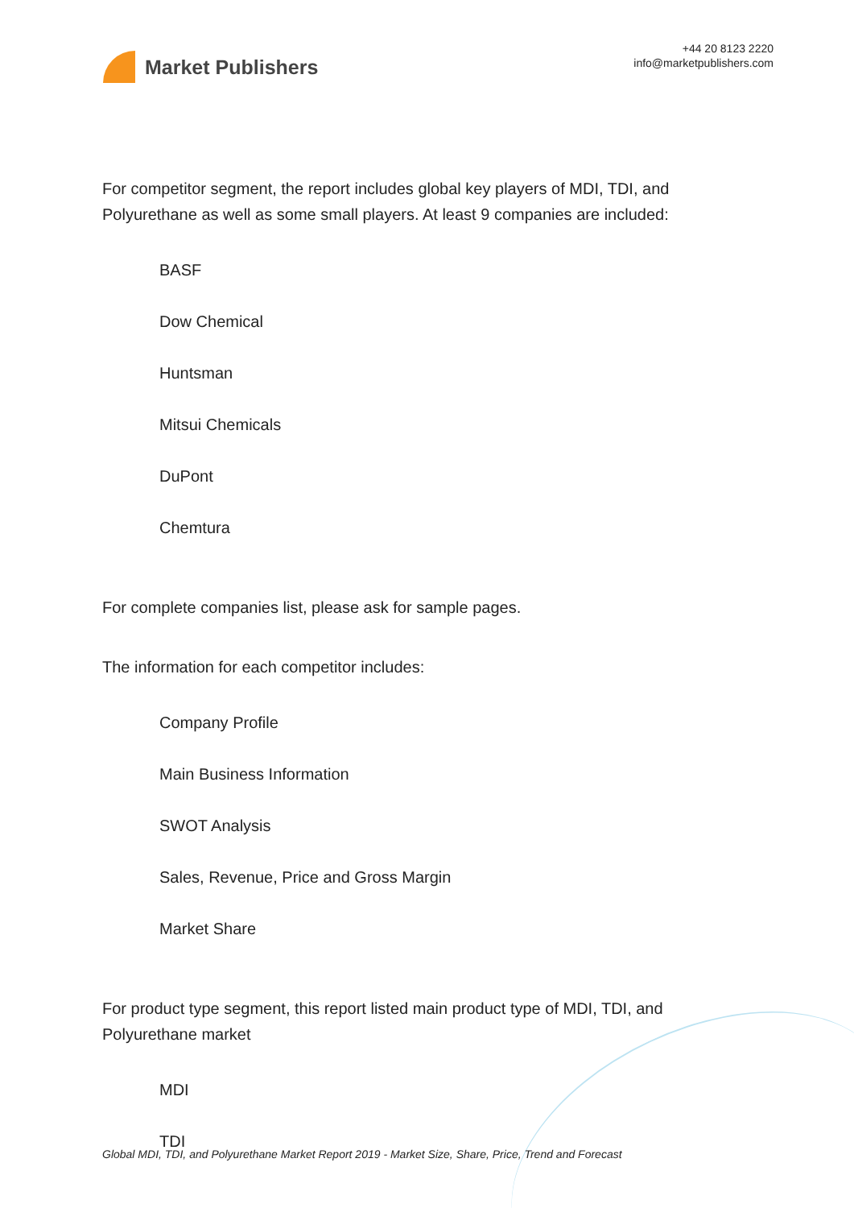Market Publishers
+44 20 8123 2220
info@marketpublishers.com
For competitor segment, the report includes global key players of MDI, TDI, and Polyurethane as well as some small players. At least 9 companies are included:
BASF
Dow Chemical
Huntsman
Mitsui Chemicals
DuPont
Chemtura
For complete companies list, please ask for sample pages.
The information for each competitor includes:
Company Profile
Main Business Information
SWOT Analysis
Sales, Revenue, Price and Gross Margin
Market Share
For product type segment, this report listed main product type of MDI, TDI, and Polyurethane market
MDI
TDI
Global MDI, TDI, and Polyurethane Market Report 2019 - Market Size, Share, Price, Trend and Forecast